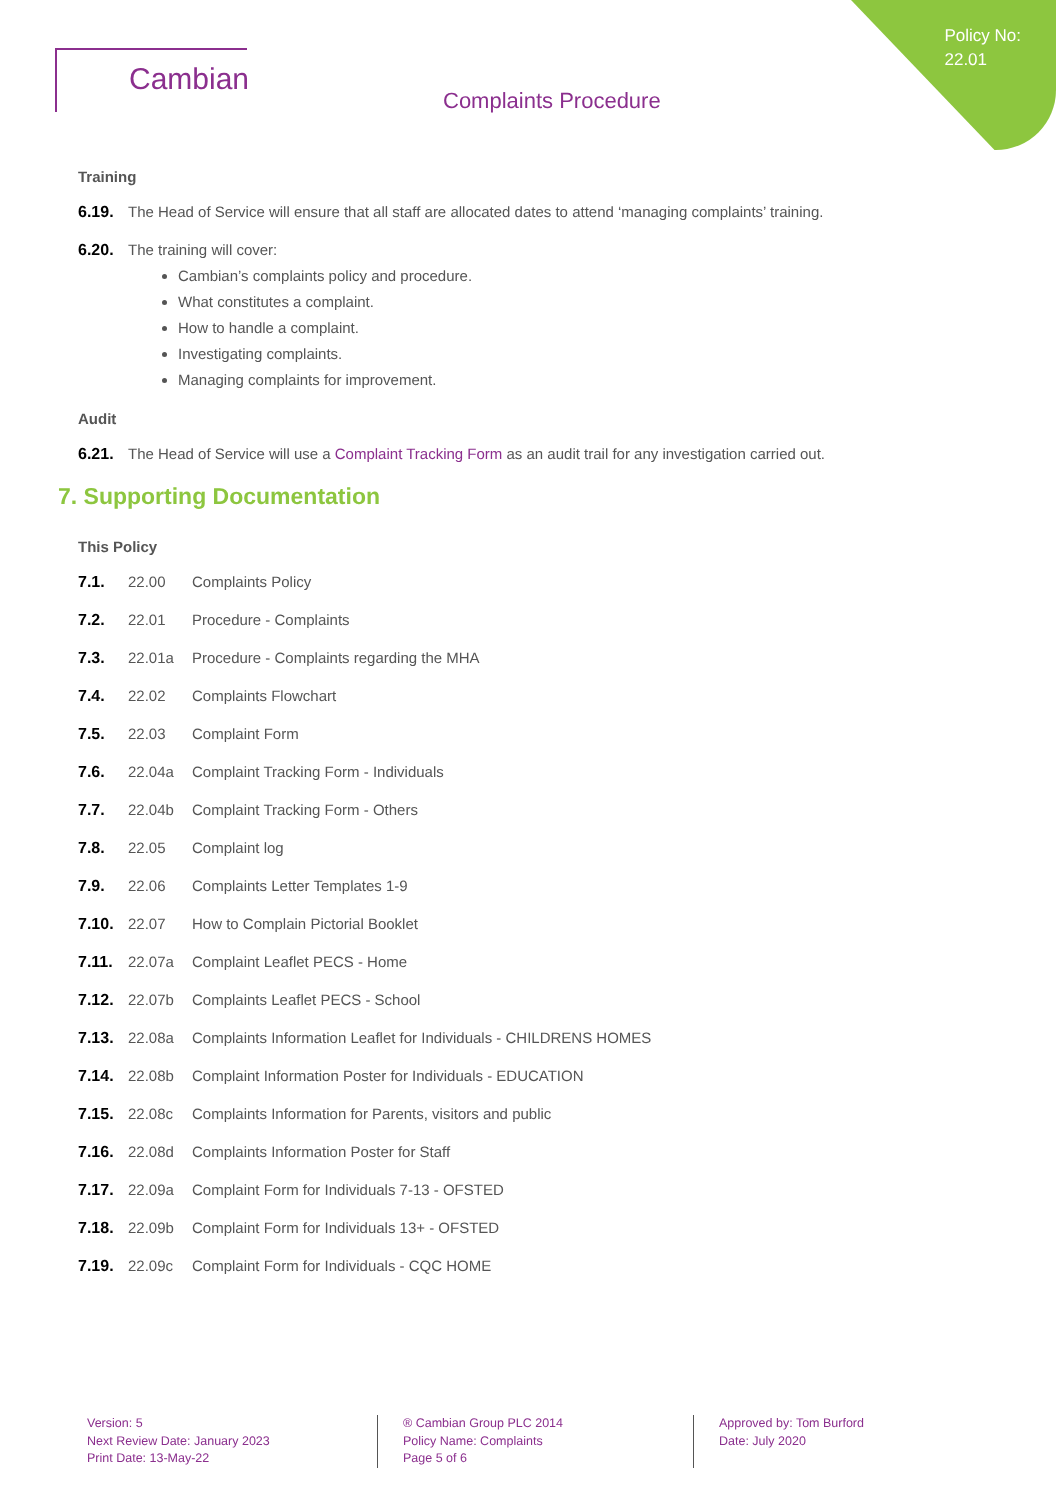Policy No:
22.01
Cambian
Complaints Procedure
Training
6.19. The Head of Service will ensure that all staff are allocated dates to attend ‘managing complaints’ training.
6.20. The training will cover:
Cambian’s complaints policy and procedure.
What constitutes a complaint.
How to handle a complaint.
Investigating complaints.
Managing complaints for improvement.
Audit
6.21. The Head of Service will use a Complaint Tracking Form as an audit trail for any investigation carried out.
7. Supporting Documentation
This Policy
7.1. 22.00 Complaints Policy
7.2. 22.01 Procedure - Complaints
7.3. 22.01a Procedure - Complaints regarding the MHA
7.4. 22.02 Complaints Flowchart
7.5. 22.03 Complaint Form
7.6. 22.04a Complaint Tracking Form - Individuals
7.7. 22.04b Complaint Tracking Form - Others
7.8. 22.05 Complaint log
7.9. 22.06 Complaints Letter Templates 1-9
7.10. 22.07 How to Complain Pictorial Booklet
7.11. 22.07a Complaint Leaflet PECS - Home
7.12. 22.07b Complaints Leaflet PECS - School
7.13. 22.08a Complaints Information Leaflet for Individuals - CHILDRENS HOMES
7.14. 22.08b Complaint Information Poster for Individuals - EDUCATION
7.15. 22.08c Complaints Information for Parents, visitors and public
7.16. 22.08d Complaints Information Poster for Staff
7.17. 22.09a Complaint Form for Individuals 7-13 - OFSTED
7.18. 22.09b Complaint Form for Individuals 13+ - OFSTED
7.19. 22.09c Complaint Form for Individuals - CQC HOME
Version: 5
Next Review Date: January 2023
Print Date: 13-May-22
® Cambian Group PLC 2014
Policy Name: Complaints
Page 5 of 6
Approved by: Tom Burford
Date: July 2020